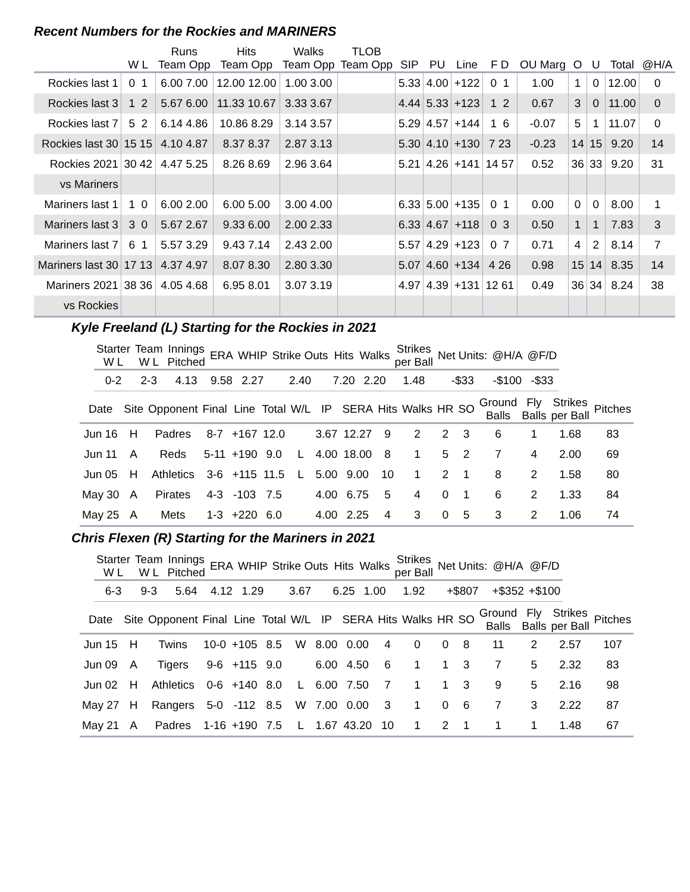Recent Numbers for the Rockies and MARINERS
| | | Runs | Hits | Walks | TLOB | | | | | | | | | |
| --- | --- | --- | --- | --- | --- | --- | --- | --- | --- | --- | --- | --- | --- | --- |
| | W L | Team Opp | Team Opp | Team Opp | Team Opp | SIP | PU | Line | F D | OU Marg | O | U | Total | @H/A |
| Rockies last 1 | 0 1 | 6.00 7.00 | 12.00 12.00 | 1.00 3.00 | | 5.33 | 4.00 | +122 | 0 1 | 1.00 | 1 | 0 | 12.00 | 0 |
| Rockies last 3 | 1 2 | 5.67 6.00 | 11.33 10.67 | 3.33 3.67 | | 4.44 | 5.33 | +123 | 1 2 | 0.67 | 3 | 0 | 11.00 | 0 |
| Rockies last 7 | 5 2 | 6.14 4.86 | 10.86 8.29 | 3.14 3.57 | | 5.29 | 4.57 | +144 | 1 6 | -0.07 | 5 | 1 | 11.07 | 0 |
| Rockies last 30 | 15 15 | 4.10 4.87 | 8.37 8.37 | 2.87 3.13 | | 5.30 | 4.10 | +130 | 7 23 | -0.23 | 14 | 15 | 9.20 | 14 |
| Rockies 2021 | 30 42 | 4.47 5.25 | 8.26 8.69 | 2.96 3.64 | | 5.21 | 4.26 | +141 | 14 57 | 0.52 | 36 | 33 | 9.20 | 31 |
| vs Mariners | | | | | | | | | | | | | | |
| Mariners last 1 | 1 0 | 6.00 2.00 | 6.00 5.00 | 3.00 4.00 | | 6.33 | 5.00 | +135 | 0 1 | 0.00 | 0 | 0 | 8.00 | 1 |
| Mariners last 3 | 3 0 | 5.67 2.67 | 9.33 6.00 | 2.00 2.33 | | 6.33 | 4.67 | +118 | 0 3 | 0.50 | 1 | 1 | 7.83 | 3 |
| Mariners last 7 | 6 1 | 5.57 3.29 | 9.43 7.14 | 2.43 2.00 | | 5.57 | 4.29 | +123 | 0 7 | 0.71 | 4 | 2 | 8.14 | 7 |
| Mariners last 30 | 17 13 | 4.37 4.97 | 8.07 8.30 | 2.80 3.30 | | 5.07 | 4.60 | +134 | 4 26 | 0.98 | 15 | 14 | 8.35 | 14 |
| Mariners 2021 | 38 36 | 4.05 4.68 | 6.95 8.01 | 3.07 3.19 | | 4.97 | 4.39 | +131 | 12 61 | 0.49 | 36 | 34 | 8.24 | 38 |
| vs Rockies | | | | | | | | | | | | | | |
Kyle Freeland (L) Starting for the Rockies in 2021
| Starter W L | Team W L | Innings Pitched | ERA | WHIP | Strike Outs | Hits | Walks | Strikes per Ball | Net Units: | @H/A | @F/D |
| --- | --- | --- | --- | --- | --- | --- | --- | --- | --- | --- | --- |
| 0-2 | 2-3 | 4.13 | 9.58 | 2.27 | 2.40 | 7.20 | 2.20 | 1.48 | -$33 | -$100 | -$33 |
| Date | Site | Opponent | Final | Line | Total | W/L | IP | SERA | Hits | Walks | HR | SO | Ground Balls | Fly Balls | Strikes per Ball | Pitches |
| --- | --- | --- | --- | --- | --- | --- | --- | --- | --- | --- | --- | --- | --- | --- | --- | --- |
| Jun 16 | H | Padres | 8-7 | +167 | 12.0 | | 3.67 | 12.27 | 9 | 2 | 2 | 3 | 6 | 1 | 1.68 | 83 |
| Jun 11 | A | Reds | 5-11 | +190 | 9.0 | L | 4.00 | 18.00 | 8 | 1 | 5 | 2 | 7 | 4 | 2.00 | 69 |
| Jun 05 | H | Athletics | 3-6 | +115 | 11.5 | L | 5.00 | 9.00 | 10 | 1 | 2 | 1 | 8 | 2 | 1.58 | 80 |
| May 30 | A | Pirates | 4-3 | -103 | 7.5 | | 4.00 | 6.75 | 5 | 4 | 0 | 1 | 6 | 2 | 1.33 | 84 |
| May 25 | A | Mets | 1-3 | +220 | 6.0 | | 4.00 | 2.25 | 4 | 3 | 0 | 5 | 3 | 2 | 1.06 | 74 |
Chris Flexen (R) Starting for the Mariners in 2021
| Starter W L | Team W L | Innings Pitched | ERA | WHIP | Strike Outs | Hits | Walks | Strikes per Ball | Net Units: | @H/A | @F/D |
| --- | --- | --- | --- | --- | --- | --- | --- | --- | --- | --- | --- |
| 6-3 | 9-3 | 5.64 | 4.12 | 1.29 | 3.67 | 6.25 | 1.00 | 1.92 | +$807 | +$352 | +$100 |
| Date | Site | Opponent | Final | Line | Total | W/L | IP | SERA | Hits | Walks | HR | SO | Ground Balls | Fly Balls | Strikes per Ball | Pitches |
| --- | --- | --- | --- | --- | --- | --- | --- | --- | --- | --- | --- | --- | --- | --- | --- | --- |
| Jun 15 | H | Twins | 10-0 | +105 | 8.5 | W | 8.00 | 0.00 | 4 | 0 | 0 | 8 | 11 | 2 | 2.57 | 107 |
| Jun 09 | A | Tigers | 9-6 | +115 | 9.0 | | 6.00 | 4.50 | 6 | 1 | 1 | 3 | 7 | 5 | 2.32 | 83 |
| Jun 02 | H | Athletics | 0-6 | +140 | 8.0 | L | 6.00 | 7.50 | 7 | 1 | 1 | 3 | 9 | 5 | 2.16 | 98 |
| May 27 | H | Rangers | 5-0 | -112 | 8.5 | W | 7.00 | 0.00 | 3 | 1 | 0 | 6 | 7 | 3 | 2.22 | 87 |
| May 21 | A | Padres | 1-16 | +190 | 7.5 | L | 1.67 | 43.20 | 10 | 1 | 2 | 1 | 1 | 1 | 1.48 | 67 |